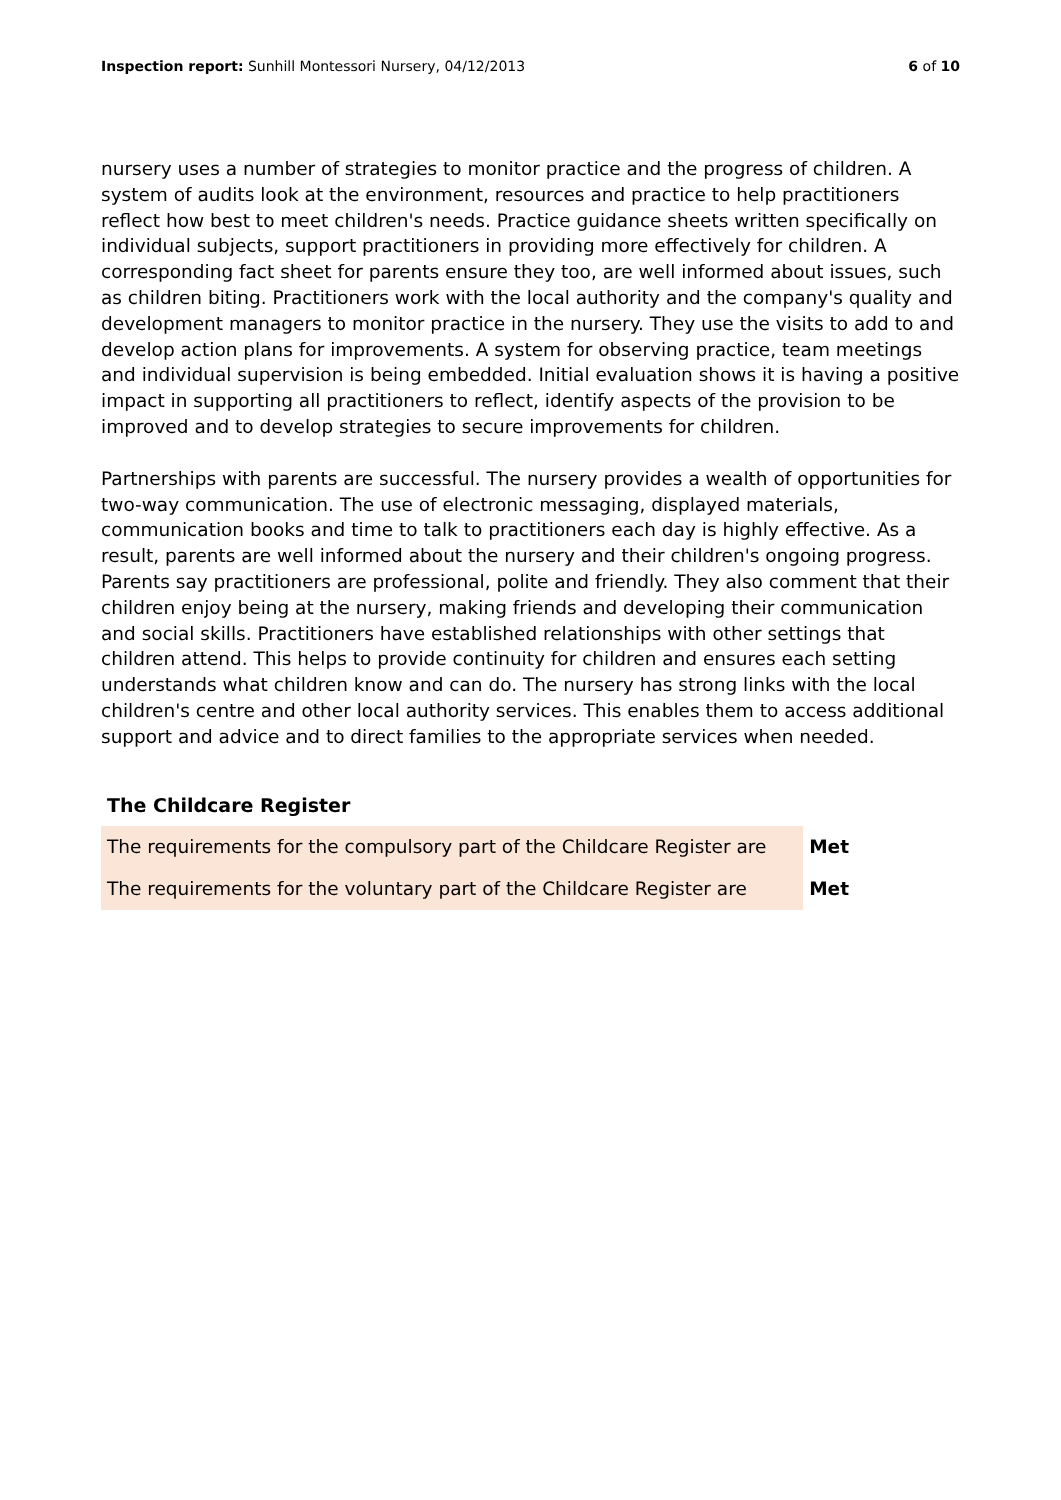Inspection report: Sunhill Montessori Nursery, 04/12/2013 6 of 10
nursery uses a number of strategies to monitor practice and the progress of children. A system of audits look at the environment, resources and practice to help practitioners reflect how best to meet children's needs. Practice guidance sheets written specifically on individual subjects, support practitioners in providing more effectively for children. A corresponding fact sheet for parents ensure they too, are well informed about issues, such as children biting. Practitioners work with the local authority and the company's quality and development managers to monitor practice in the nursery. They use the visits to add to and develop action plans for improvements. A system for observing practice, team meetings and individual supervision is being embedded. Initial evaluation shows it is having a positive impact in supporting all practitioners to reflect, identify aspects of the provision to be improved and to develop strategies to secure improvements for children.
Partnerships with parents are successful. The nursery provides a wealth of opportunities for two-way communication. The use of electronic messaging, displayed materials, communication books and time to talk to practitioners each day is highly effective. As a result, parents are well informed about the nursery and their children's ongoing progress. Parents say practitioners are professional, polite and friendly. They also comment that their children enjoy being at the nursery, making friends and developing their communication and social skills. Practitioners have established relationships with other settings that children attend. This helps to provide continuity for children and ensures each setting understands what children know and can do. The nursery has strong links with the local children's centre and other local authority services. This enables them to access additional support and advice and to direct families to the appropriate services when needed.
The Childcare Register
| The requirements for the compulsory part of the Childcare Register are | Met |
| The requirements for the voluntary part of the Childcare Register are | Met |